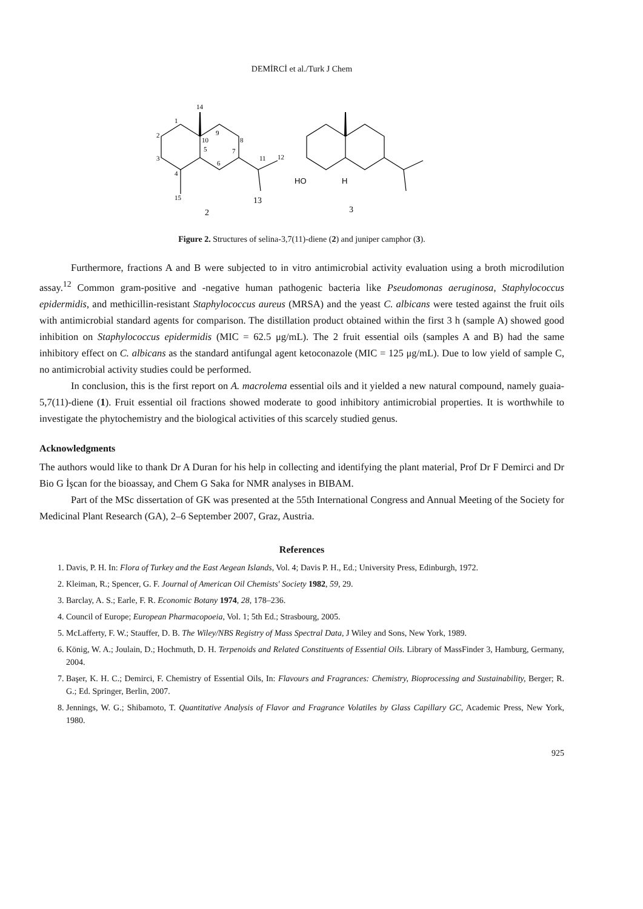DEMİRCİ et al./Turk J Chem
14
1
2
3
4
5
6
7
8
9
10
11
12
13
15
2
HO
H
3
Figure 2. Structures of selina-3,7(11)-diene (2) and juniper camphor (3).
Furthermore, fractions A and B were subjected to in vitro antimicrobial activity evaluation using a broth microdilution assay.<sup>12</sup> Common gram-positive and -negative human pathogenic bacteria like Pseudomonas aeruginosa, Staphylococcus epidermidis, and methicillin-resistant Staphylococcus aureus (MRSA) and the yeast C. albicans were tested against the fruit oils with antimicrobial standard agents for comparison. The distillation product obtained within the first 3 h (sample A) showed good inhibition on Staphylococcus epidermidis (MIC = 62.5 μg/mL). The 2 fruit essential oils (samples A and B) had the same inhibitory effect on C. albicans as the standard antifungal agent ketoconazole (MIC = 125 μg/mL). Due to low yield of sample C, no antimicrobial activity studies could be performed.
In conclusion, this is the first report on A. macrolema essential oils and it yielded a new natural compound, namely guaia-5,7(11)-diene (1). Fruit essential oil fractions showed moderate to good inhibitory antimicrobial properties. It is worthwhile to investigate the phytochemistry and the biological activities of this scarcely studied genus.
Acknowledgments
The authors would like to thank Dr A Duran for his help in collecting and identifying the plant material, Prof Dr F Demirci and Dr Bio G İşcan for the bioassay, and Chem G Saka for NMR analyses in BIBAM.
Part of the MSc dissertation of GK was presented at the 55th International Congress and Annual Meeting of the Society for Medicinal Plant Research (GA), 2–6 September 2007, Graz, Austria.
References
1. Davis, P. H. In: Flora of Turkey and the East Aegean Islands, Vol. 4; Davis P. H., Ed.; University Press, Edinburgh, 1972.
2. Kleiman, R.; Spencer, G. F. Journal of American Oil Chemists' Society 1982, 59, 29.
3. Barclay, A. S.; Earle, F. R. Economic Botany 1974, 28, 178–236.
4. Council of Europe; European Pharmacopoeia, Vol. 1; 5th Ed.; Strasbourg, 2005.
5. McLafferty, F. W.; Stauffer, D. B. The Wiley/NBS Registry of Mass Spectral Data, J Wiley and Sons, New York, 1989.
6. König, W. A.; Joulain, D.; Hochmuth, D. H. Terpenoids and Related Constituents of Essential Oils. Library of MassFinder 3, Hamburg, Germany, 2004.
7. Başer, K. H. C.; Demirci, F. Chemistry of Essential Oils, In: Flavours and Fragrances: Chemistry, Bioprocessing and Sustainability, Berger; R. G.; Ed. Springer, Berlin, 2007.
8. Jennings, W. G.; Shibamoto, T. Quantitative Analysis of Flavor and Fragrance Volatiles by Glass Capillary GC, Academic Press, New York, 1980.
925